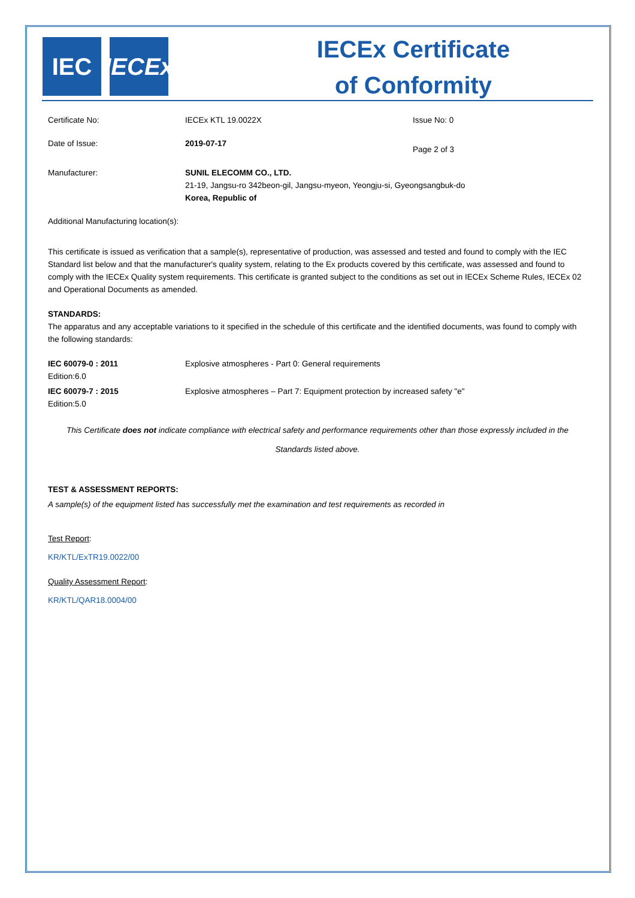IEC IECEx
IECEx Certificate
of Conformity
Certificate No: IECEx KTL 19.0022X Issue No: 0
Date of Issue: 2019-07-17
Page 2 of 3
Manufacturer: SUNIL ELECOMM CO., LTD.
21-19, Jangsu-ro 342beon-gil, Jangsu-myeon, Yeongju-si, Gyeongsangbuk-do
Korea, Republic of
Additional Manufacturing location(s):
This certificate is issued as verification that a sample(s), representative of production, was assessed and tested and found to comply with the IEC Standard list below and that the manufacturer's quality system, relating to the Ex products covered by this certificate, was assessed and found to comply with the IECEx Quality system requirements. This certificate is granted subject to the conditions as set out in IECEx Scheme Rules, IECEx 02 and Operational Documents as amended.
STANDARDS:
The apparatus and any acceptable variations to it specified in the schedule of this certificate and the identified documents, was found to comply with the following standards:
IEC 60079-0 : 2011
Edition:6.0
Explosive atmospheres - Part 0: General requirements
IEC 60079-7 : 2015
Edition:5.0
Explosive atmospheres – Part 7: Equipment protection by increased safety "e"
This Certificate does not indicate compliance with electrical safety and performance requirements other than those expressly included in the Standards listed above.
TEST & ASSESSMENT REPORTS:
A sample(s) of the equipment listed has successfully met the examination and test requirements as recorded in
Test Report:
KR/KTL/ExTR19.0022/00
Quality Assessment Report:
KR/KTL/QAR18.0004/00